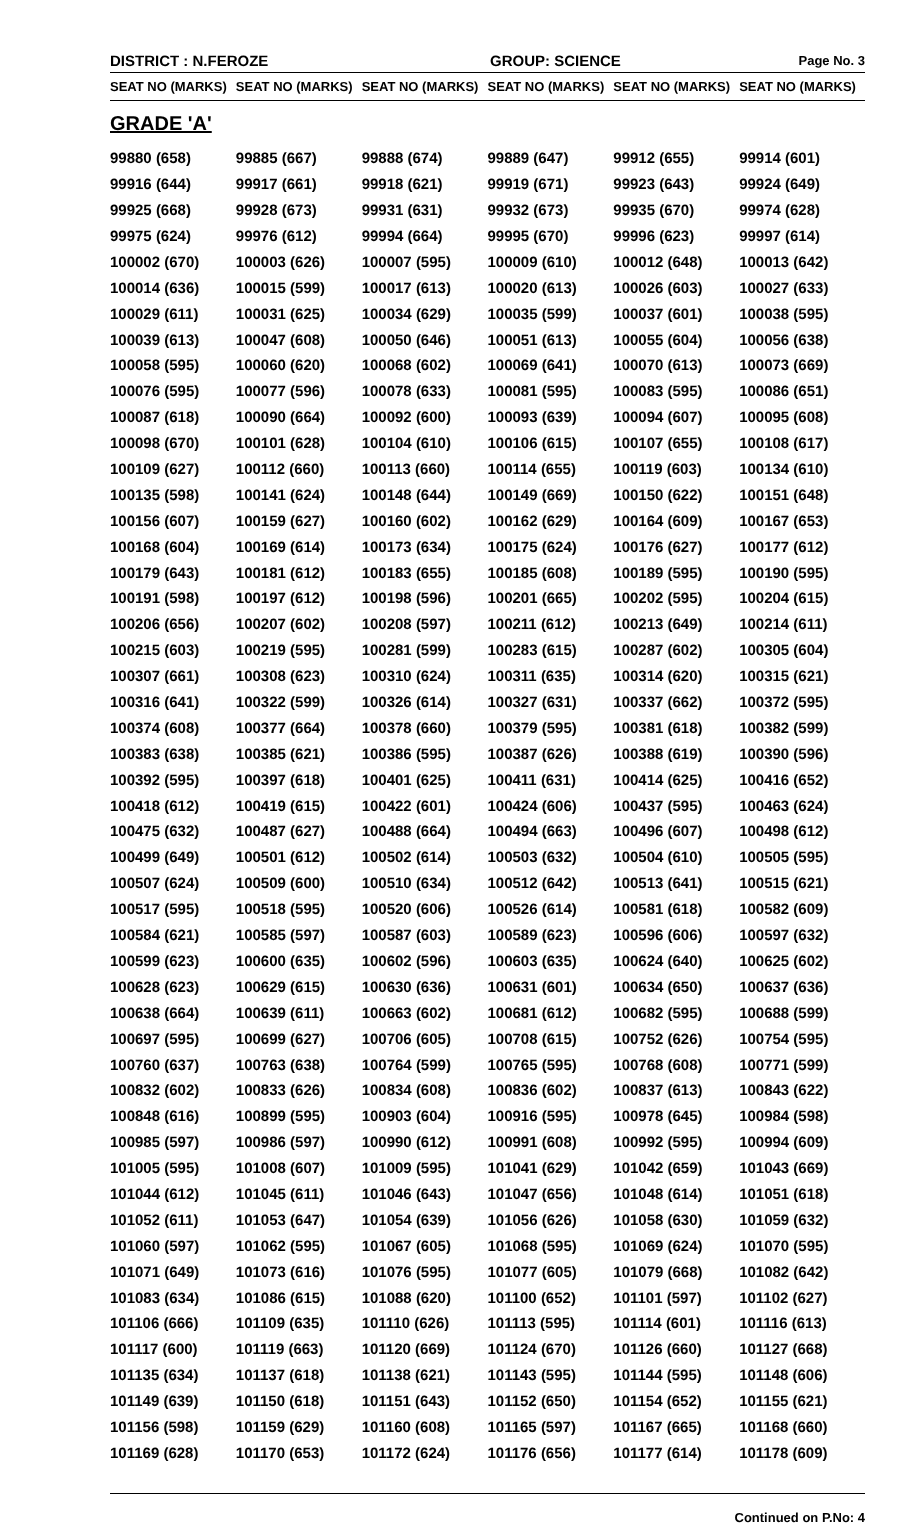DISTRICT : N.FEROZE GROUP: SCIENCE Page No. 3
| SEAT NO (MARKS) | SEAT NO (MARKS) | SEAT NO (MARKS) | SEAT NO (MARKS) | SEAT NO (MARKS) | SEAT NO (MARKS) |
| --- | --- | --- | --- | --- | --- |
| GRADE 'A' | | | | | |
| 99880 (658) | 99885 (667) | 99888 (674) | 99889 (647) | 99912 (655) | 99914 (601) |
| 99916 (644) | 99917 (661) | 99918 (621) | 99919 (671) | 99923 (643) | 99924 (649) |
| 99925 (668) | 99928 (673) | 99931 (631) | 99932 (673) | 99935 (670) | 99974 (628) |
| 99975 (624) | 99976 (612) | 99994 (664) | 99995 (670) | 99996 (623) | 99997 (614) |
| 100002 (670) | 100003 (626) | 100007 (595) | 100009 (610) | 100012 (648) | 100013 (642) |
| 100014 (636) | 100015 (599) | 100017 (613) | 100020 (613) | 100026 (603) | 100027 (633) |
| 100029 (611) | 100031 (625) | 100034 (629) | 100035 (599) | 100037 (601) | 100038 (595) |
| 100039 (613) | 100047 (608) | 100050 (646) | 100051 (613) | 100055 (604) | 100056 (638) |
| 100058 (595) | 100060 (620) | 100068 (602) | 100069 (641) | 100070 (613) | 100073 (669) |
| 100076 (595) | 100077 (596) | 100078 (633) | 100081 (595) | 100083 (595) | 100086 (651) |
| 100087 (618) | 100090 (664) | 100092 (600) | 100093 (639) | 100094 (607) | 100095 (608) |
| 100098 (670) | 100101 (628) | 100104 (610) | 100106 (615) | 100107 (655) | 100108 (617) |
| 100109 (627) | 100112 (660) | 100113 (660) | 100114 (655) | 100119 (603) | 100134 (610) |
| 100135 (598) | 100141 (624) | 100148 (644) | 100149 (669) | 100150 (622) | 100151 (648) |
| 100156 (607) | 100159 (627) | 100160 (602) | 100162 (629) | 100164 (609) | 100167 (653) |
| 100168 (604) | 100169 (614) | 100173 (634) | 100175 (624) | 100176 (627) | 100177 (612) |
| 100179 (643) | 100181 (612) | 100183 (655) | 100185 (608) | 100189 (595) | 100190 (595) |
| 100191 (598) | 100197 (612) | 100198 (596) | 100201 (665) | 100202 (595) | 100204 (615) |
| 100206 (656) | 100207 (602) | 100208 (597) | 100211 (612) | 100213 (649) | 100214 (611) |
| 100215 (603) | 100219 (595) | 100281 (599) | 100283 (615) | 100287 (602) | 100305 (604) |
| 100307 (661) | 100308 (623) | 100310 (624) | 100311 (635) | 100314 (620) | 100315 (621) |
| 100316 (641) | 100322 (599) | 100326 (614) | 100327 (631) | 100337 (662) | 100372 (595) |
| 100374 (608) | 100377 (664) | 100378 (660) | 100379 (595) | 100381 (618) | 100382 (599) |
| 100383 (638) | 100385 (621) | 100386 (595) | 100387 (626) | 100388 (619) | 100390 (596) |
| 100392 (595) | 100397 (618) | 100401 (625) | 100411 (631) | 100414 (625) | 100416 (652) |
| 100418 (612) | 100419 (615) | 100422 (601) | 100424 (606) | 100437 (595) | 100463 (624) |
| 100475 (632) | 100487 (627) | 100488 (664) | 100494 (663) | 100496 (607) | 100498 (612) |
| 100499 (649) | 100501 (612) | 100502 (614) | 100503 (632) | 100504 (610) | 100505 (595) |
| 100507 (624) | 100509 (600) | 100510 (634) | 100512 (642) | 100513 (641) | 100515 (621) |
| 100517 (595) | 100518 (595) | 100520 (606) | 100526 (614) | 100581 (618) | 100582 (609) |
| 100584 (621) | 100585 (597) | 100587 (603) | 100589 (623) | 100596 (606) | 100597 (632) |
| 100599 (623) | 100600 (635) | 100602 (596) | 100603 (635) | 100624 (640) | 100625 (602) |
| 100628 (623) | 100629 (615) | 100630 (636) | 100631 (601) | 100634 (650) | 100637 (636) |
| 100638 (664) | 100639 (611) | 100663 (602) | 100681 (612) | 100682 (595) | 100688 (599) |
| 100697 (595) | 100699 (627) | 100706 (605) | 100708 (615) | 100752 (626) | 100754 (595) |
| 100760 (637) | 100763 (638) | 100764 (599) | 100765 (595) | 100768 (608) | 100771 (599) |
| 100832 (602) | 100833 (626) | 100834 (608) | 100836 (602) | 100837 (613) | 100843 (622) |
| 100848 (616) | 100899 (595) | 100903 (604) | 100916 (595) | 100978 (645) | 100984 (598) |
| 100985 (597) | 100986 (597) | 100990 (612) | 100991 (608) | 100992 (595) | 100994 (609) |
| 101005 (595) | 101008 (607) | 101009 (595) | 101041 (629) | 101042 (659) | 101043 (669) |
| 101044 (612) | 101045 (611) | 101046 (643) | 101047 (656) | 101048 (614) | 101051 (618) |
| 101052 (611) | 101053 (647) | 101054 (639) | 101056 (626) | 101058 (630) | 101059 (632) |
| 101060 (597) | 101062 (595) | 101067 (605) | 101068 (595) | 101069 (624) | 101070 (595) |
| 101071 (649) | 101073 (616) | 101076 (595) | 101077 (605) | 101079 (668) | 101082 (642) |
| 101083 (634) | 101086 (615) | 101088 (620) | 101100 (652) | 101101 (597) | 101102 (627) |
| 101106 (666) | 101109 (635) | 101110 (626) | 101113 (595) | 101114 (601) | 101116 (613) |
| 101117 (600) | 101119 (663) | 101120 (669) | 101124 (670) | 101126 (660) | 101127 (668) |
| 101135 (634) | 101137 (618) | 101138 (621) | 101143 (595) | 101144 (595) | 101148 (606) |
| 101149 (639) | 101150 (618) | 101151 (643) | 101152 (650) | 101154 (652) | 101155 (621) |
| 101156 (598) | 101159 (629) | 101160 (608) | 101165 (597) | 101167 (665) | 101168 (660) |
| 101169 (628) | 101170 (653) | 101172 (624) | 101176 (656) | 101177 (614) | 101178 (609) |
Continued on P.No: 4